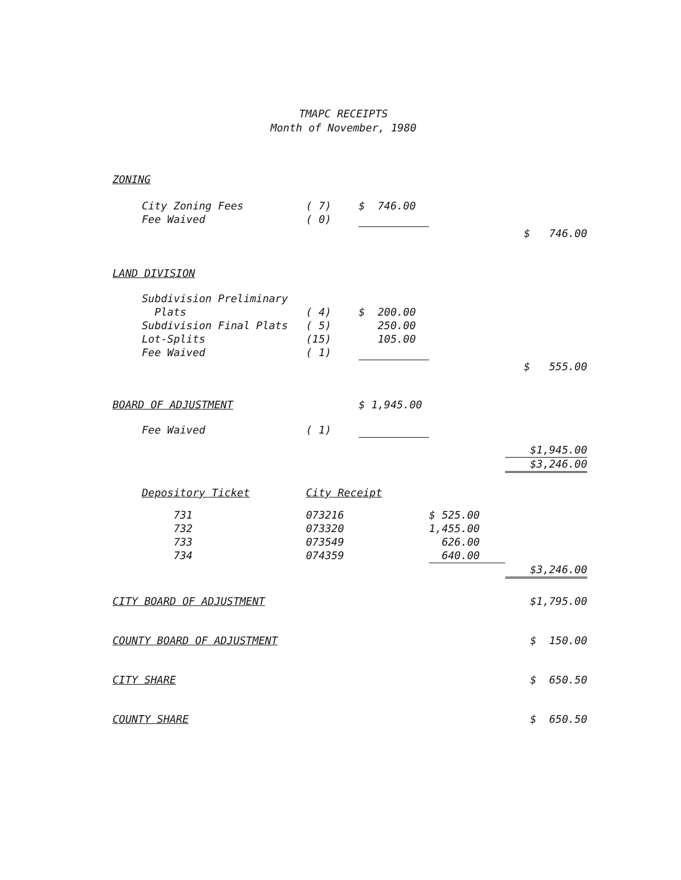TMAPC RECEIPTS
Month of November, 1980
| ZONING | | | | | |
| | City Zoning Fees | ( 7) | $ 746.00 | | |
| | Fee Waived | ( 0) | | | |
| | | | | | $ 746.00 |
| LAND DIVISION | | | | | |
| | Subdivision Preliminary | | | | |
| | Plats | ( 4) | $ 200.00 | | |
| | Subdivision Final Plats | ( 5) | 250.00 | | |
| | Lot-Splits | (15) | 105.00 | | |
| | Fee Waived | ( 1) | | | |
| | | | | | $ 555.00 |
| BOARD OF ADJUSTMENT | | | $ 1,945.00 | | |
| | Fee Waived | ( 1) | | | |
| | | | | | $1,945.00 |
| | | | | | $3,246.00 |
| | Depository Ticket | City Receipt | | | |
| | 731 | 073216 | | $ 525.00 | |
| | 732 | 073320 | | 1,455.00 | |
| | 733 | 073549 | | 626.00 | |
| | 734 | 074359 | | 640.00 | |
| | | | | | $3,246.00 |
| CITY BOARD OF ADJUSTMENT | | | | | $1,795.00 |
| COUNTY BOARD OF ADJUSTMENT | | | | | $ 150.00 |
| CITY SHARE | | | | | $ 650.50 |
| COUNTY SHARE | | | | | $ 650.50 |